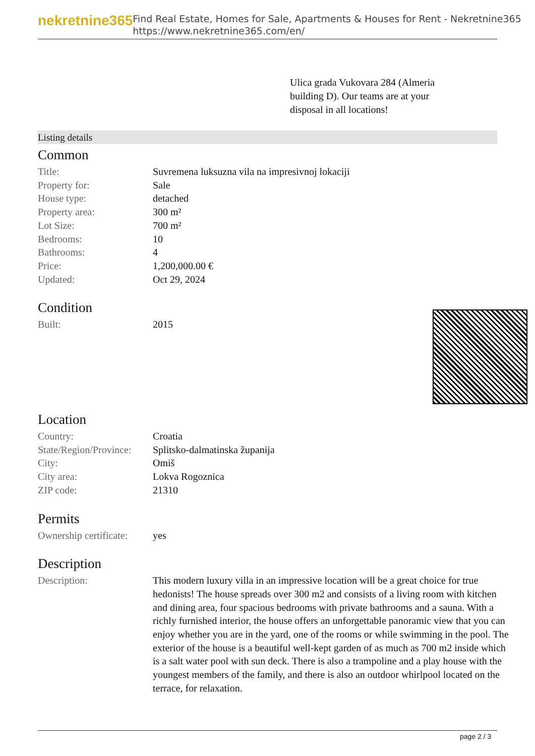nekretnine365
Find Real Estate, Homes for Sale, Apartments & Houses for Rent - Nekretnine365
https://www.nekretnine365.com/en/
Ulica grada Vukovara 284 (Almeria building D). Our teams are at your disposal in all locations!
Listing details
Common
| Title: | Suvremena luksuzna vila na impresivnoj lokaciji |
| Property for: | Sale |
| House type: | detached |
| Property area: | 300 m² |
| Lot Size: | 700 m² |
| Bedrooms: | 10 |
| Bathrooms: | 4 |
| Price: | 1,200,000.00 € |
| Updated: | Oct 29, 2024 |
Condition
| Built: | 2015 |
Location
| Country: | Croatia |
| State/Region/Province: | Splitsko-dalmatinska županija |
| City: | Omiš |
| City area: | Lokva Rogoznica |
| ZIP code: | 21310 |
Permits
| Ownership certificate: | yes |
Description
| Description: | This modern luxury villa in an impressive location will be a great choice for true hedonists! The house spreads over 300 m2 and consists of a living room with kitchen and dining area, four spacious bedrooms with private bathrooms and a sauna. With a richly furnished interior, the house offers an unforgettable panoramic view that you can enjoy whether you are in the yard, one of the rooms or while swimming in the pool. The exterior of the house is a beautiful well-kept garden of as much as 700 m2 inside which is a salt water pool with sun deck. There is also a trampoline and a play house with the youngest members of the family, and there is also an outdoor whirlpool located on the terrace, for relaxation. |
page 2 / 3